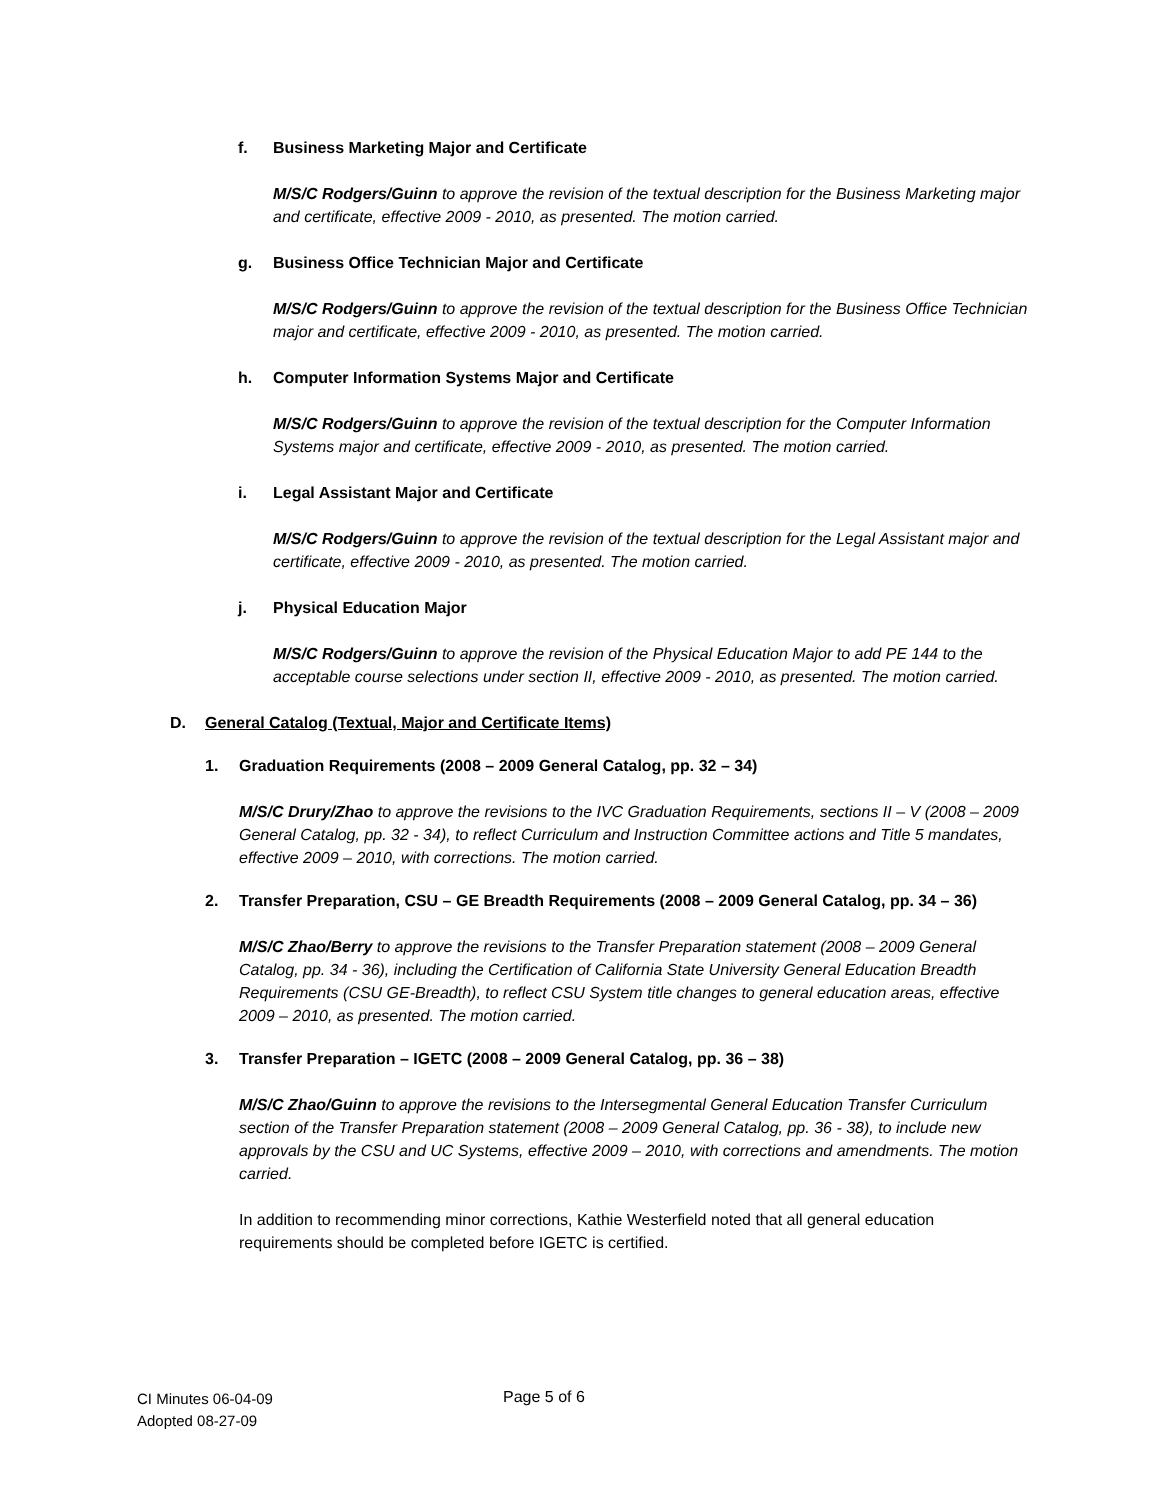f. Business Marketing Major and Certificate
M/S/C Rodgers/Guinn to approve the revision of the textual description for the Business Marketing major and certificate, effective 2009 - 2010, as presented. The motion carried.
g. Business Office Technician Major and Certificate
M/S/C Rodgers/Guinn to approve the revision of the textual description for the Business Office Technician major and certificate, effective 2009 - 2010, as presented. The motion carried.
h. Computer Information Systems Major and Certificate
M/S/C Rodgers/Guinn to approve the revision of the textual description for the Computer Information Systems major and certificate, effective 2009 - 2010, as presented. The motion carried.
i. Legal Assistant Major and Certificate
M/S/C Rodgers/Guinn to approve the revision of the textual description for the Legal Assistant major and certificate, effective 2009 - 2010, as presented. The motion carried.
j. Physical Education Major
M/S/C Rodgers/Guinn to approve the revision of the Physical Education Major to add PE 144 to the acceptable course selections under section II, effective 2009 - 2010, as presented. The motion carried.
D. General Catalog (Textual, Major and Certificate Items)
1. Graduation Requirements (2008 – 2009 General Catalog, pp. 32 – 34)
M/S/C Drury/Zhao to approve the revisions to the IVC Graduation Requirements, sections II – V (2008 – 2009 General Catalog, pp. 32 - 34), to reflect Curriculum and Instruction Committee actions and Title 5 mandates, effective 2009 – 2010, with corrections. The motion carried.
2. Transfer Preparation, CSU – GE Breadth Requirements (2008 – 2009 General Catalog, pp. 34 – 36)
M/S/C Zhao/Berry to approve the revisions to the Transfer Preparation statement (2008 – 2009 General Catalog, pp. 34 - 36), including the Certification of California State University General Education Breadth Requirements (CSU GE-Breadth), to reflect CSU System title changes to general education areas, effective 2009 – 2010, as presented. The motion carried.
3. Transfer Preparation – IGETC (2008 – 2009 General Catalog, pp. 36 – 38)
M/S/C Zhao/Guinn to approve the revisions to the Intersegmental General Education Transfer Curriculum section of the Transfer Preparation statement (2008 – 2009 General Catalog, pp. 36 - 38), to include new approvals by the CSU and UC Systems, effective 2009 – 2010, with corrections and amendments. The motion carried.
In addition to recommending minor corrections, Kathie Westerfield noted that all general education requirements should be completed before IGETC is certified.
CI Minutes 06-04-09
Adopted 08-27-09
Page 5 of 6